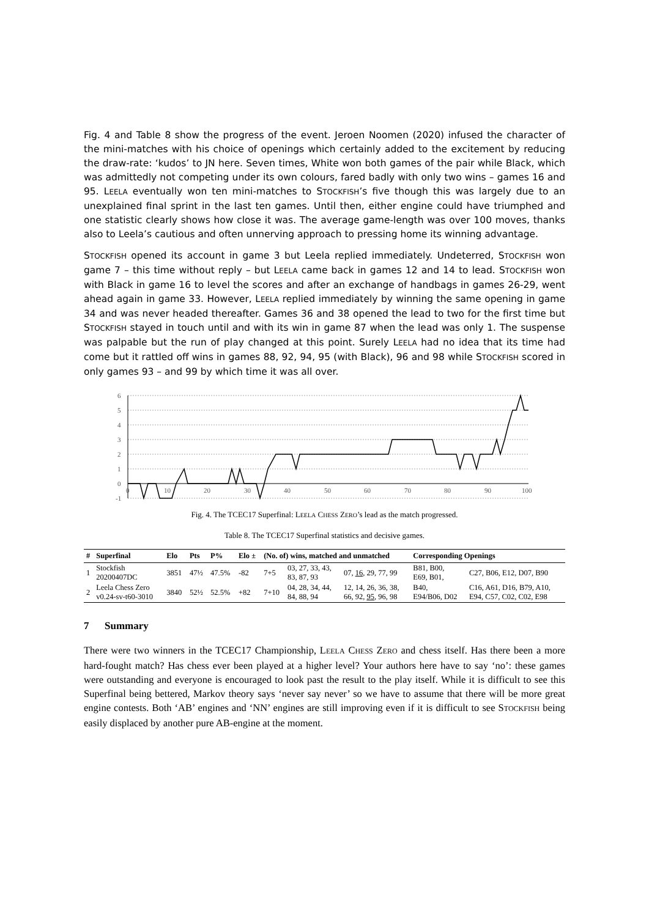Fig. 4 and Table 8 show the progress of the event. Jeroen Noomen (2020) infused the character of the mini-matches with his choice of openings which certainly added to the excitement by reducing the draw-rate: ‘kudos’ to JN here. Seven times, White won both games of the pair while Black, which was admittedly not competing under its own colours, fared badly with only two wins – games 16 and 95. LEELA eventually won ten mini-matches to STOCKFISH’s five though this was largely due to an unexplained final sprint in the last ten games. Until then, either engine could have triumphed and one statistic clearly shows how close it was. The average game-length was over 100 moves, thanks also to Leela’s cautious and often unnerving approach to pressing home its winning advantage.
STOCKFISH opened its account in game 3 but Leela replied immediately. Undeterred, STOCKFISH won game 7 – this time without reply – but LEELA came back in games 12 and 14 to lead. STOCKFISH won with Black in game 16 to level the scores and after an exchange of handbags in games 26-29, went ahead again in game 33. However, LEELA replied immediately by winning the same opening in game 34 and was never headed thereafter. Games 36 and 38 opened the lead to two for the first time but STOCKFISH stayed in touch until and with its win in game 87 when the lead was only 1. The suspense was palpable but the run of play changed at this point. Surely LEELA had no idea that its time had come but it rattled off wins in games 88, 92, 94, 95 (with Black), 96 and 98 while STOCKFISH scored in only games 93 – and 99 by which time it was all over.
6
5
4
3
2
1
0
-1
0
10
20
30
40
50
60
70
80
90
100
Fig. 4. The TCEC17 Superfinal: LEELA CHESS ZERO’s lead as the match progressed.
Table 8. The TCEC17 Superfinal statistics and decisive games.
| # | Superfinal | Elo | Pts | P% | Elo ± | (No. of) wins, matched and unmatched | | | Corresponding Openings | |
| --- | --- | --- | --- | --- | --- | --- | --- | --- | --- | --- |
| 1 | Stockfish 20200407DC | 3851 | 47½ | 47.5% | -82 | 7+5 | 03, 27, 33, 43, 83, 87, 93 | 07, 16 , 29, 77, 99 | B81, B00, E69, B01, | C27, B06, E12, D07, B90 |
| 2 | Leela Chess Zero v0.24-sv-t60-3010 | 3840 | 52½ | 52.5% | +82 | 7+10 | 04, 28, 34, 44, 84, 88, 94 | 12, 14, 26, 36, 38, 66, 92, 95 , 96, 98 | B40, E94/B06, D02 | C16, A61, D16, B79, A10, E94, C57, C02, C02, E98 |
7 Summary
There were two winners in the TCEC17 Championship, LEELA CHESS ZERO and chess itself. Has there been a more hard-fought match? Has chess ever been played at a higher level? Your authors here have to say ‘no’: these games were outstanding and everyone is encouraged to look past the result to the play itself. While it is difficult to see this Superfinal being bettered, Markov theory says ‘never say never’ so we have to assume that there will be more great engine contests. Both ‘AB’ engines and ‘NN’ engines are still improving even if it is difficult to see STOCKFISH being easily displaced by another pure AB-engine at the moment.